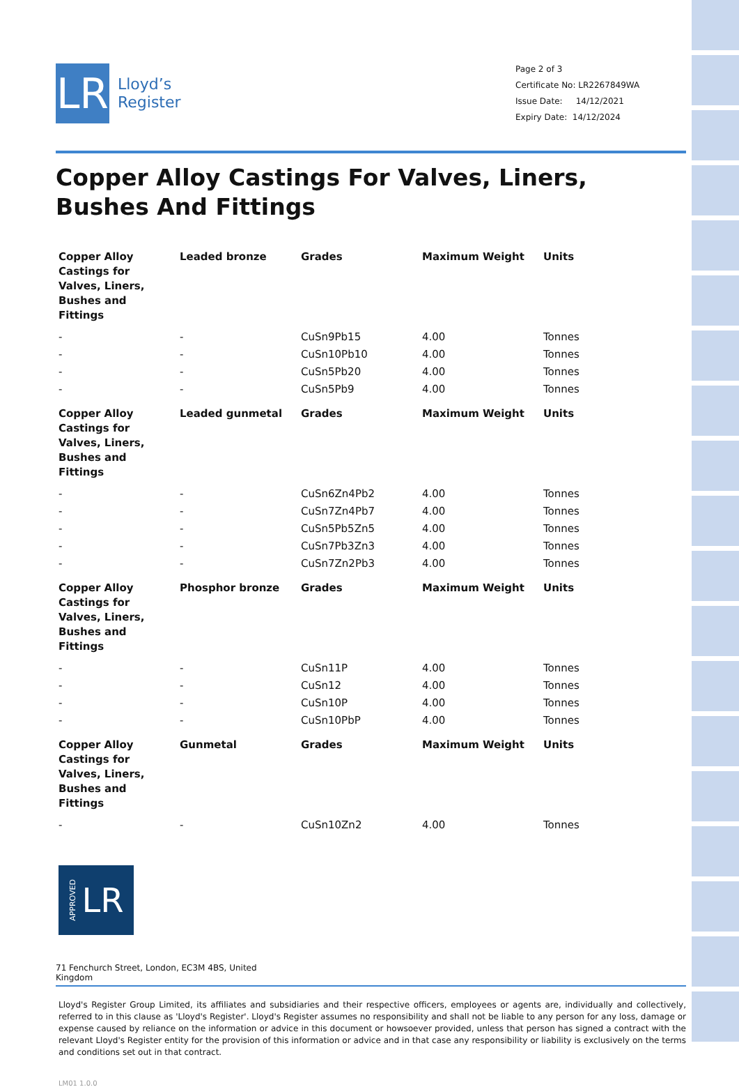LR
Lloyd’s
Register
Page 2 of 3
Certificate No: LR2267849WA
Issue Date: 14/12/2021
Expiry Date: 14/12/2024
Copper Alloy Castings For Valves, Liners, Bushes And Fittings
| Copper Alloy Castings for Valves, Liners, Bushes and Fittings | Leaded bronze | Grades | Maximum Weight | Units |
| --- | --- | --- | --- | --- |
| - | - | CuSn9Pb15 | 4.00 | Tonnes |
| - | - | CuSn10Pb10 | 4.00 | Tonnes |
| - | - | CuSn5Pb20 | 4.00 | Tonnes |
| - | - | CuSn5Pb9 | 4.00 | Tonnes |
| Copper Alloy Castings for Valves, Liners, Bushes and Fittings | Leaded gunmetal | Grades | Maximum Weight | Units |
| - | - | CuSn6Zn4Pb2 | 4.00 | Tonnes |
| - | - | CuSn7Zn4Pb7 | 4.00 | Tonnes |
| - | - | CuSn5Pb5Zn5 | 4.00 | Tonnes |
| - | - | CuSn7Pb3Zn3 | 4.00 | Tonnes |
| - | - | CuSn7Zn2Pb3 | 4.00 | Tonnes |
| Copper Alloy Castings for Valves, Liners, Bushes and Fittings | Phosphor bronze | Grades | Maximum Weight | Units |
| - | - | CuSn11P | 4.00 | Tonnes |
| - | - | CuSn12 | 4.00 | Tonnes |
| - | - | CuSn10P | 4.00 | Tonnes |
| - | - | CuSn10PbP | 4.00 | Tonnes |
| Copper Alloy Castings for Valves, Liners, Bushes and Fittings | Gunmetal | Grades | Maximum Weight | Units |
| - | - | CuSn10Zn2 | 4.00 | Tonnes |
APPROVED LR
71 Fenchurch Street, London, EC3M 4BS, United Kingdom
Lloyd's Register Group Limited, its affiliates and subsidiaries and their respective officers, employees or agents are, individually and collectively, referred to in this clause as 'Lloyd's Register'. Lloyd's Register assumes no responsibility and shall not be liable to any person for any loss, damage or expense caused by reliance on the information or advice in this document or howsoever provided, unless that person has signed a contract with the relevant Lloyd's Register entity for the provision of this information or advice and in that case any responsibility or liability is exclusively on the terms and conditions set out in that contract.
LM01 1.0.0